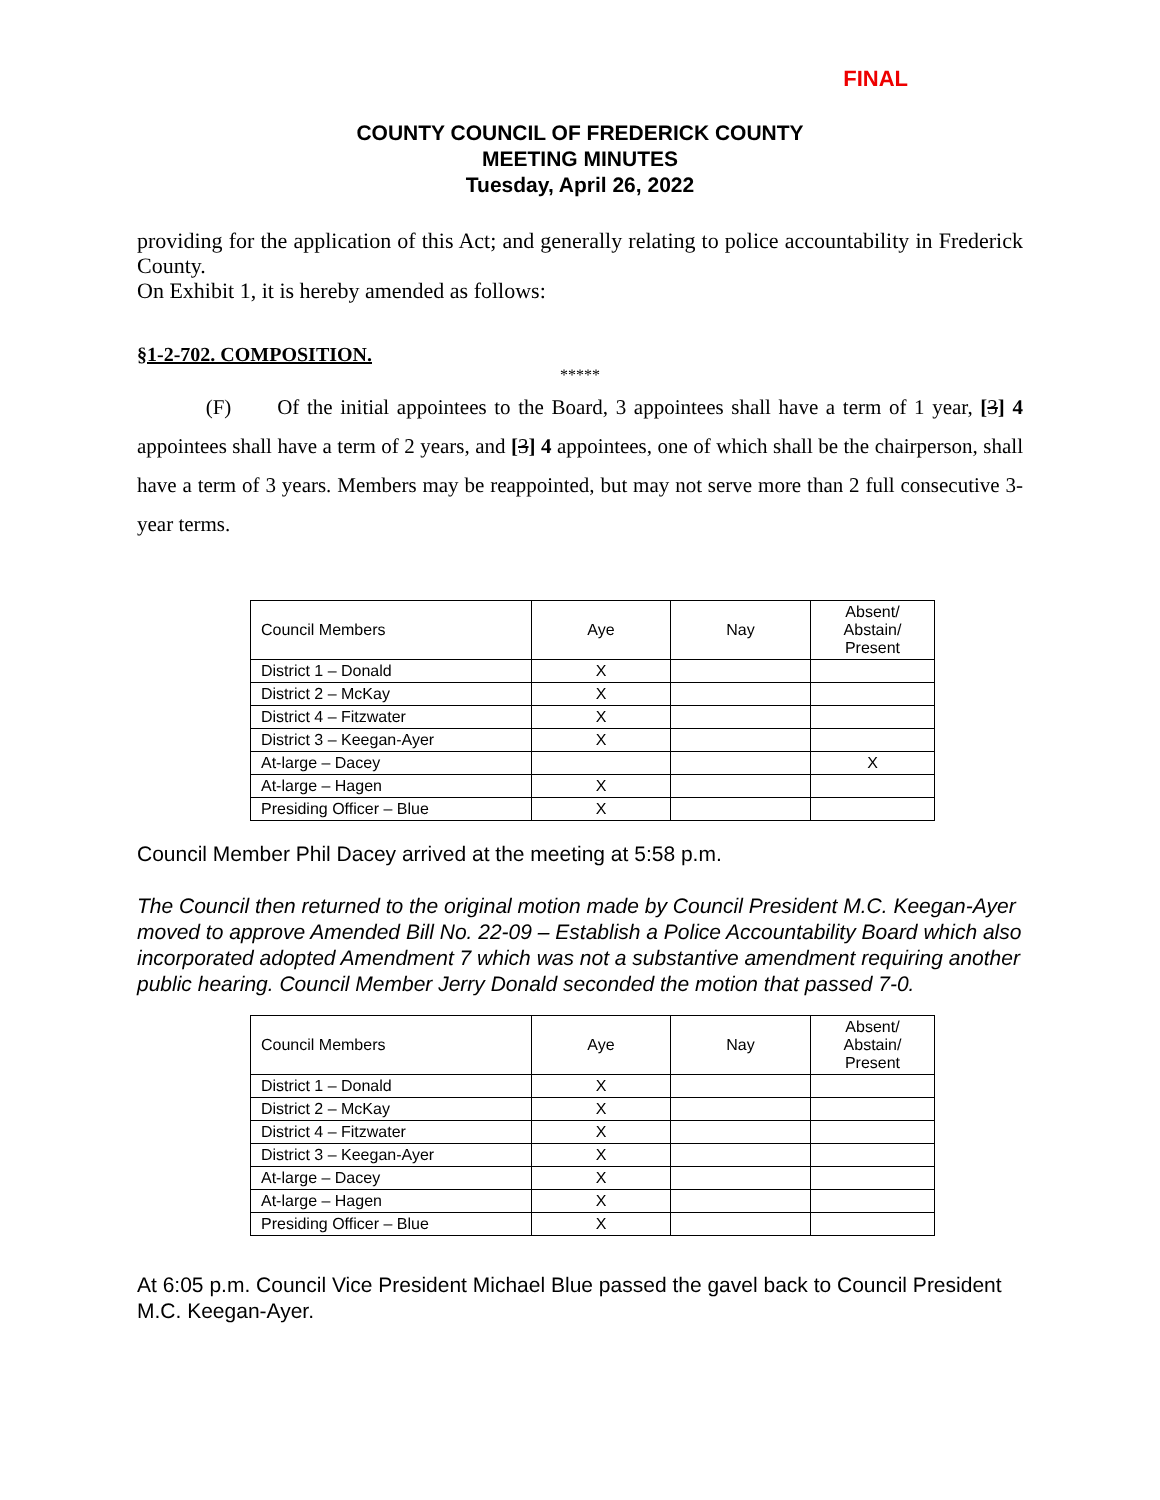FINAL
COUNTY COUNCIL OF FREDERICK COUNTY
MEETING MINUTES
Tuesday, April 26, 2022
providing for the application of this Act; and generally relating to police accountability in Frederick County.
On Exhibit 1, it is hereby amended as follows:
§1-2-702. COMPOSITION.
*****
(F) Of the initial appointees to the Board, 3 appointees shall have a term of 1 year, [3] 4 appointees shall have a term of 2 years, and [3] 4 appointees, one of which shall be the chairperson, shall have a term of 3 years. Members may be reappointed, but may not serve more than 2 full consecutive 3-year terms.
| Council Members | Aye | Nay | Absent/ Abstain/ Present |
| --- | --- | --- | --- |
| District 1 – Donald | X | | |
| District 2 – McKay | X | | |
| District 4 – Fitzwater | X | | |
| District 3 – Keegan-Ayer | X | | |
| At-large – Dacey | | | X |
| At-large – Hagen | X | | |
| Presiding Officer – Blue | X | | |
Council Member Phil Dacey arrived at the meeting at 5:58 p.m.
The Council then returned to the original motion made by Council President M.C. Keegan-Ayer moved to approve Amended Bill No. 22-09 – Establish a Police Accountability Board which also incorporated adopted Amendment 7 which was not a substantive amendment requiring another public hearing. Council Member Jerry Donald seconded the motion that passed 7-0.
| Council Members | Aye | Nay | Absent/ Abstain/ Present |
| --- | --- | --- | --- |
| District 1 – Donald | X | | |
| District 2 – McKay | X | | |
| District 4 – Fitzwater | X | | |
| District 3 – Keegan-Ayer | X | | |
| At-large – Dacey | X | | |
| At-large – Hagen | X | | |
| Presiding Officer – Blue | X | | |
At 6:05 p.m. Council Vice President Michael Blue passed the gavel back to Council President M.C. Keegan-Ayer.